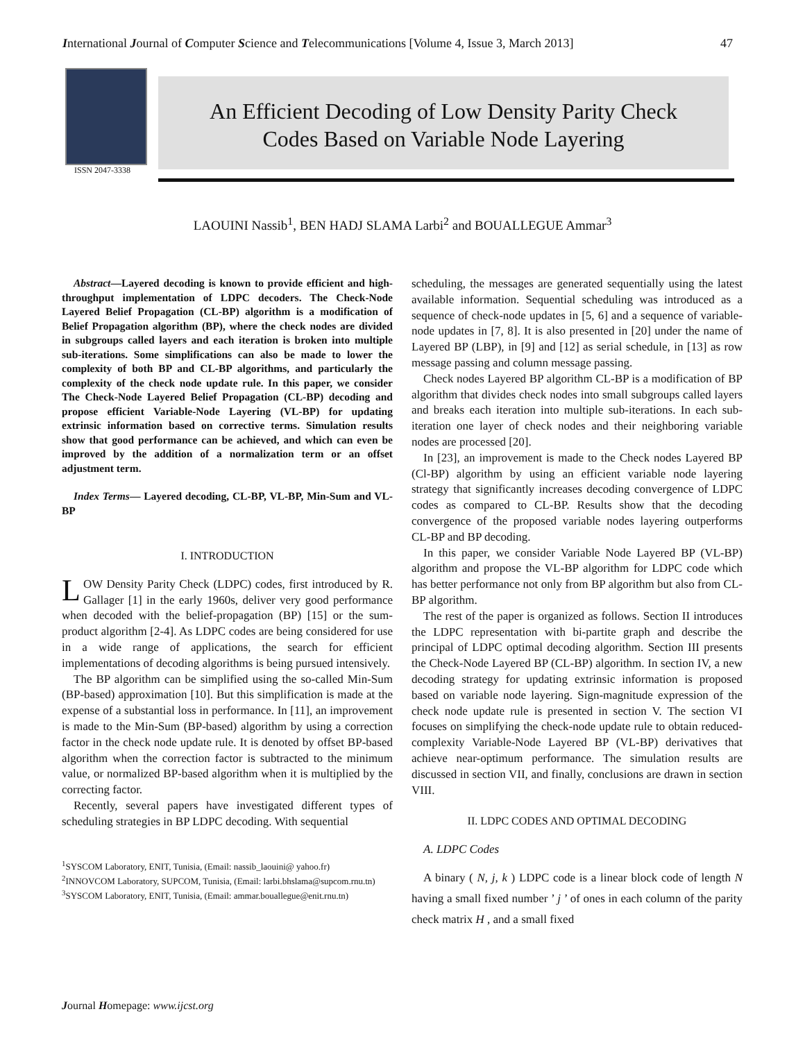International Journal of Computer Science and Telecommunications [Volume 4, Issue 3, March 2013] 47
ISSN 2047-3338
An Efficient Decoding of Low Density Parity Check
Codes Based on Variable Node Layering
LAOUINI Nassib<sup>1</sup>, BEN HADJ SLAMA Larbi<sup>2</sup> and BOUALLEGUE Ammar<sup>3</sup>
Abstract—Layered decoding is known to provide efficient and high-throughput implementation of LDPC decoders. The Check-Node Layered Belief Propagation (CL-BP) algorithm is a modification of Belief Propagation algorithm (BP), where the check nodes are divided in subgroups called layers and each iteration is broken into multiple sub-iterations. Some simplifications can also be made to lower the complexity of both BP and CL-BP algorithms, and particularly the complexity of the check node update rule. In this paper, we consider The Check-Node Layered Belief Propagation (CL-BP) decoding and propose efficient Variable-Node Layering (VL-BP) for updating extrinsic information based on corrective terms. Simulation results show that good performance can be achieved, and which can even be improved by the addition of a normalization term or an offset adjustment term.
Index Terms— Layered decoding, CL-BP, VL-BP, Min-Sum and VL-BP
I. INTRODUCTION
LOW Density Parity Check (LDPC) codes, first introduced by R. Gallager [1] in the early 1960s, deliver very good performance when decoded with the belief-propagation (BP) [15] or the sum-product algorithm [2-4]. As LDPC codes are being considered for use in a wide range of applications, the search for efficient implementations of decoding algorithms is being pursued intensively.
The BP algorithm can be simplified using the so-called Min-Sum (BP-based) approximation [10]. But this simplification is made at the expense of a substantial loss in performance. In [11], an improvement is made to the Min-Sum (BP-based) algorithm by using a correction factor in the check node update rule. It is denoted by offset BP-based algorithm when the correction factor is subtracted to the minimum value, or normalized BP-based algorithm when it is multiplied by the correcting factor.
Recently, several papers have investigated different types of scheduling strategies in BP LDPC decoding. With sequential
<sup>1</sup> SYSCOM Laboratory, ENIT, Tunisia, (Email: nassib_laouini@ yahoo.fr)
<sup>2</sup> INNOVCOM Laboratory, SUPCOM, Tunisia, (Email: larbi.bhslama@supcom.rnu.tn)
<sup>3</sup> SYSCOM Laboratory, ENIT, Tunisia, (Email: ammar.bouallegue@enit.rnu.tn)
scheduling, the messages are generated sequentially using the latest available information. Sequential scheduling was introduced as a sequence of check-node updates in [5, 6] and a sequence of variable-node updates in [7, 8]. It is also presented in [20] under the name of Layered BP (LBP), in [9] and [12] as serial schedule, in [13] as row message passing and column message passing.
Check nodes Layered BP algorithm CL-BP is a modification of BP algorithm that divides check nodes into small subgroups called layers and breaks each iteration into multiple sub-iterations. In each sub-iteration one layer of check nodes and their neighboring variable nodes are processed [20].
In [23], an improvement is made to the Check nodes Layered BP (Cl-BP) algorithm by using an efficient variable node layering strategy that significantly increases decoding convergence of LDPC codes as compared to CL-BP. Results show that the decoding convergence of the proposed variable nodes layering outperforms CL-BP and BP decoding.
In this paper, we consider Variable Node Layered BP (VL-BP) algorithm and propose the VL-BP algorithm for LDPC code which has better performance not only from BP algorithm but also from CL-BP algorithm.
The rest of the paper is organized as follows. Section II introduces the LDPC representation with bi-partite graph and describe the principal of LDPC optimal decoding algorithm. Section III presents the Check-Node Layered BP (CL-BP) algorithm. In section IV, a new decoding strategy for updating extrinsic information is proposed based on variable node layering. Sign-magnitude expression of the check node update rule is presented in section V. The section VI focuses on simplifying the check-node update rule to obtain reduced-complexity Variable-Node Layered BP (VL-BP) derivatives that achieve near-optimum performance. The simulation results are discussed in section VII, and finally, conclusions are drawn in section VIII.
II. LDPC CODES AND OPTIMAL DECODING
A. LDPC Codes
A binary ( N, j, k ) LDPC code is a linear block code of length N having a small fixed number ’ j ’ of ones in each column of the parity check matrix H , and a small fixed
Journal Homepage: www.ijcst.org